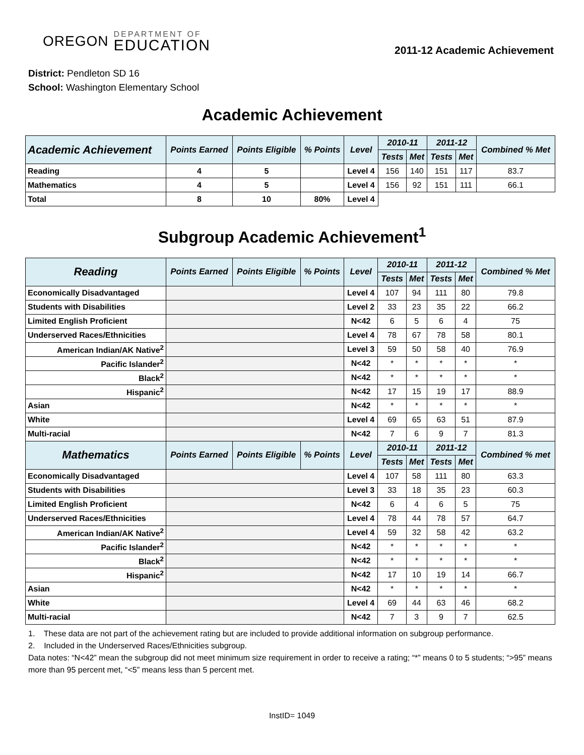OREGON
DEPARTMENT OF
EDUCATION
2011-12 Academic Achievement
District: Pendleton SD 16
School: Washington Elementary School
Academic Achievement
| Academic Achievement | Points Earned | Points Eligible | % Points | Level | 2010-11 | | 2011-12 | | Combined % Met |
| --- | --- | --- | --- | --- | --- | --- | --- | --- | --- |
| | | | | | Tests | Met | Tests | Met | |
| Reading | 4 | 5 | | Level 4 | 156 | 140 | 151 | 117 | 83.7 |
| Mathematics | 4 | 5 | | Level 4 | 156 | 92 | 151 | 111 | 66.1 |
| Total | 8 | 10 | 80% | Level 4 | | | | | |
Subgroup Academic Achievement<sup>1</sup>
| Reading | Points Earned | Points Eligible | % Points | Level | 2010-11 | | 2011-12 | | Combined % Met |
| --- | --- | --- | --- | --- | --- | --- | --- | --- | --- |
| | | | | | Tests | Met | Tests | Met | |
| Economically Disadvantaged | | | | Level 4 | 107 | 94 | 111 | 80 | 79.8 |
| Students with Disabilities | | | | Level 2 | 33 | 23 | 35 | 22 | 66.2 |
| Limited English Proficient | | | | N<42 | 6 | 5 | 6 | 4 | 75 |
| Underserved Races/Ethnicities | | | | Level 4 | 78 | 67 | 78 | 58 | 80.1 |
| American Indian/AK Native<sup>2</sup> | | | | Level 3 | 59 | 50 | 58 | 40 | 76.9 |
| Pacific Islander<sup>2</sup> | | | | N<42 | * | * | * | * | * |
| Black<sup>2</sup> | | | | N<42 | * | * | * | * | * |
| Hispanic<sup>2</sup> | | | | N<42 | 17 | 15 | 19 | 17 | 88.9 |
| Asian | | | | N<42 | * | * | * | * | * |
| White | | | | Level 4 | 69 | 65 | 63 | 51 | 87.9 |
| Multi-racial | | | | N<42 | 7 | 6 | 9 | 7 | 81.3 |
| Mathematics | Points Earned | Points Eligible | % Points | Level | 2010-11 | | 2011-12 | | Combined % met |
| | | | | | Tests | Met | Tests | Met | |
| Economically Disadvantaged | | | | Level 4 | 107 | 58 | 111 | 80 | 63.3 |
| Students with Disabilities | | | | Level 3 | 33 | 18 | 35 | 23 | 60.3 |
| Limited English Proficient | | | | N<42 | 6 | 4 | 6 | 5 | 75 |
| Underserved Races/Ethnicities | | | | Level 4 | 78 | 44 | 78 | 57 | 64.7 |
| American Indian/AK Native<sup>2</sup> | | | | Level 4 | 59 | 32 | 58 | 42 | 63.2 |
| Pacific Islander<sup>2</sup> | | | | N<42 | * | * | * | * | * |
| Black<sup>2</sup> | | | | N<42 | * | * | * | * | * |
| Hispanic<sup>2</sup> | | | | N<42 | 17 | 10 | 19 | 14 | 66.7 |
| Asian | | | | N<42 | * | * | * | * | * |
| White | | | | Level 4 | 69 | 44 | 63 | 46 | 68.2 |
| Multi-racial | | | | N<42 | 7 | 3 | 9 | 7 | 62.5 |
1. These data are not part of the achievement rating but are included to provide additional information on subgroup performance.
2. Included in the Underserved Races/Ethnicities subgroup.
Data notes: “N<42” mean the subgroup did not meet minimum size requirement in order to receive a rating; “*” means 0 to 5 students; “>95” means more than 95 percent met, “<5” means less than 5 percent met.
InstID= 1049